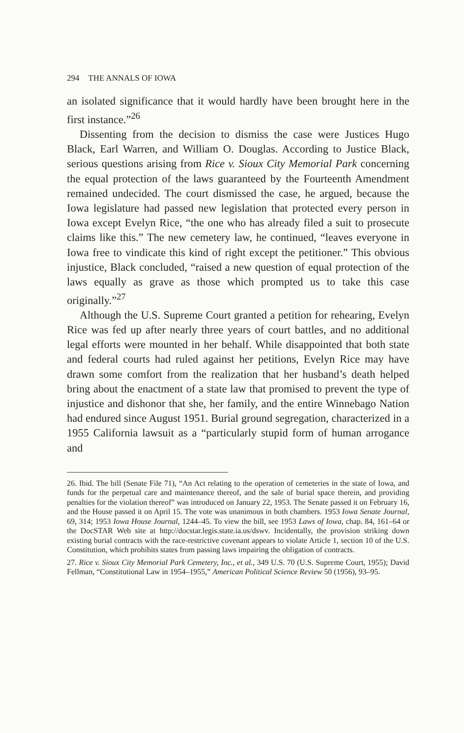294 THE ANNALS OF IOWA
an isolated significance that it would hardly have been brought here in the first instance.”<sup>26</sup>
Dissenting from the decision to dismiss the case were Justices Hugo Black, Earl Warren, and William O. Douglas. According to Justice Black, serious questions arising from Rice v. Sioux City Memorial Park concerning the equal protection of the laws guaranteed by the Fourteenth Amendment remained undecided. The court dismissed the case, he argued, because the Iowa legislature had passed new legislation that protected every person in Iowa except Evelyn Rice, “the one who has already filed a suit to prosecute claims like this.” The new cemetery law, he continued, “leaves everyone in Iowa free to vindicate this kind of right except the petitioner.” This obvious injustice, Black concluded, “raised a new question of equal protection of the laws equally as grave as those which prompted us to take this case originally.”<sup>27</sup>
Although the U.S. Supreme Court granted a petition for rehearing, Evelyn Rice was fed up after nearly three years of court battles, and no additional legal efforts were mounted in her behalf. While disappointed that both state and federal courts had ruled against her petitions, Evelyn Rice may have drawn some comfort from the realization that her husband’s death helped bring about the enactment of a state law that promised to prevent the type of injustice and dishonor that she, her family, and the entire Winnebago Nation had endured since August 1951. Burial ground segregation, characterized in a 1955 California lawsuit as a “particularly stupid form of human arrogance and
26. Ibid. The bill (Senate File 71), “An Act relating to the operation of cemeteries in the state of Iowa, and funds for the perpetual care and maintenance thereof, and the sale of burial space therein, and providing penalties for the violation thereof” was introduced on January 22, 1953. The Senate passed it on February 16, and the House passed it on April 15. The vote was unanimous in both chambers. 1953 Iowa Senate Journal, 69, 314; 1953 Iowa House Journal, 1244–45. To view the bill, see 1953 Laws of Iowa, chap. 84, 161–64 or the DocSTAR Web site at http://docstar.legis.state.ia.us/dswv. Incidentally, the provision striking down existing burial contracts with the race-restrictive covenant appears to violate Article 1, section 10 of the U.S. Constitution, which prohibits states from passing laws impairing the obligation of contracts.
27. Rice v. Sioux City Memorial Park Cemetery, Inc., et al., 349 U.S. 70 (U.S. Supreme Court, 1955); David Fellman, “Constitutional Law in 1954–1955,” American Political Science Review 50 (1956), 93–95.